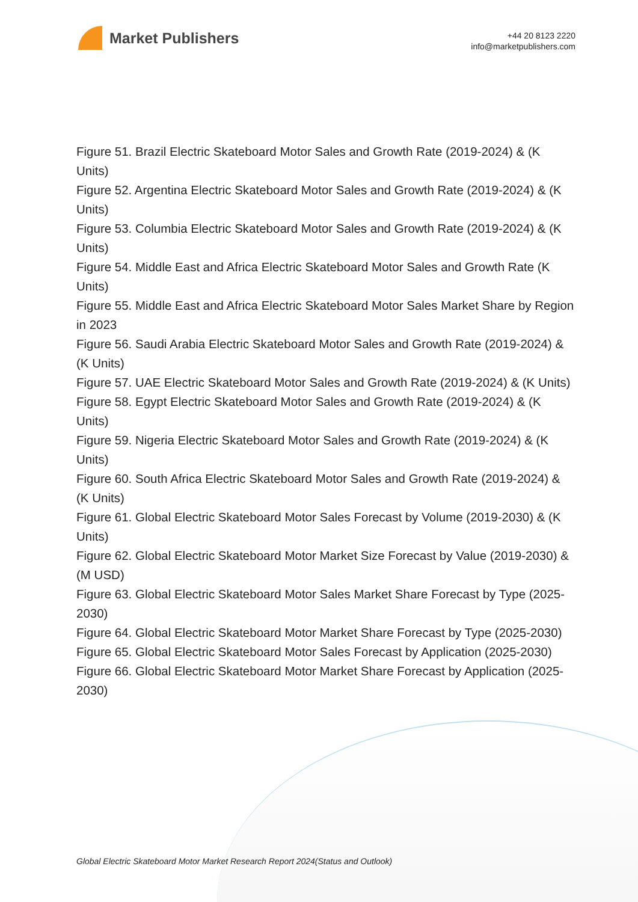Market Publishers
+44 20 8123 2220
info@marketpublishers.com
Figure 51. Brazil Electric Skateboard Motor Sales and Growth Rate (2019-2024) & (K Units)
Figure 52. Argentina Electric Skateboard Motor Sales and Growth Rate (2019-2024) & (K Units)
Figure 53. Columbia Electric Skateboard Motor Sales and Growth Rate (2019-2024) & (K Units)
Figure 54. Middle East and Africa Electric Skateboard Motor Sales and Growth Rate (K Units)
Figure 55. Middle East and Africa Electric Skateboard Motor Sales Market Share by Region in 2023
Figure 56. Saudi Arabia Electric Skateboard Motor Sales and Growth Rate (2019-2024) & (K Units)
Figure 57. UAE Electric Skateboard Motor Sales and Growth Rate (2019-2024) & (K Units)
Figure 58. Egypt Electric Skateboard Motor Sales and Growth Rate (2019-2024) & (K Units)
Figure 59. Nigeria Electric Skateboard Motor Sales and Growth Rate (2019-2024) & (K Units)
Figure 60. South Africa Electric Skateboard Motor Sales and Growth Rate (2019-2024) & (K Units)
Figure 61. Global Electric Skateboard Motor Sales Forecast by Volume (2019-2030) & (K Units)
Figure 62. Global Electric Skateboard Motor Market Size Forecast by Value (2019-2030) & (M USD)
Figure 63. Global Electric Skateboard Motor Sales Market Share Forecast by Type (2025-2030)
Figure 64. Global Electric Skateboard Motor Market Share Forecast by Type (2025-2030)
Figure 65. Global Electric Skateboard Motor Sales Forecast by Application (2025-2030)
Figure 66. Global Electric Skateboard Motor Market Share Forecast by Application (2025-2030)
Global Electric Skateboard Motor Market Research Report 2024(Status and Outlook)